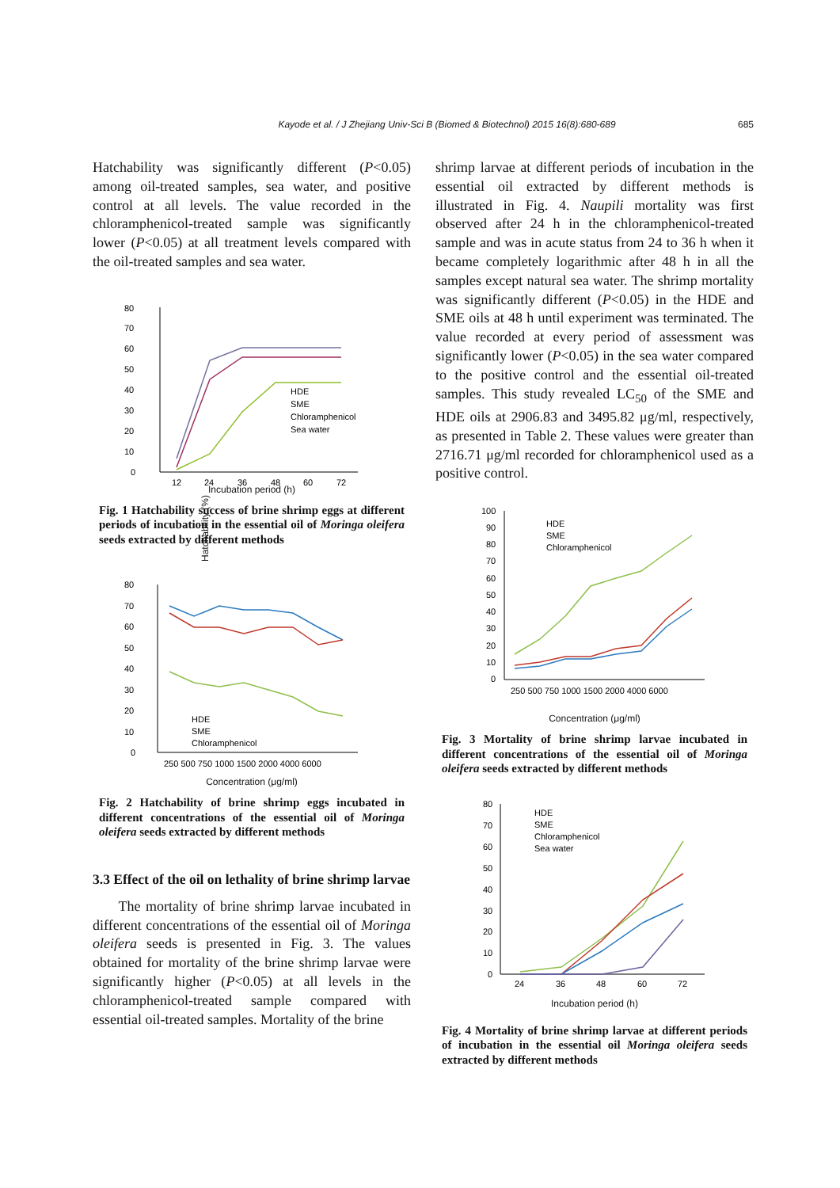Kayode et al. / J Zhejiang Univ-Sci B (Biomed & Biotechnol) 2015 16(8):680-689
685
Hatchability was significantly different (P<0.05) among oil-treated samples, sea water, and positive control at all levels. The value recorded in the chloramphenicol-treated sample was significantly lower (P<0.05) at all treatment levels compared with the oil-treated samples and sea water.
80
70
60
50
40
30
20
10
0
12
24
36
48
60
72
HDE
SME
Chloramphenicol
Sea water
Incubation period (h)
Hatchability (%)
Fig. 1 Hatchability success of brine shrimp eggs at different periods of incubation in the essential oil of Moringa oleifera seeds extracted by different methods
80
70
60
50
40
30
20
10
0
250 500 750 1000 1500 2000 4000 6000
HDE
SME
Chloramphenicol
Concentration (μg/ml)
Fig. 2 Hatchability of brine shrimp eggs incubated in different concentrations of the essential oil of Moringa oleifera seeds extracted by different methods
3.3 Effect of the oil on lethality of brine shrimp larvae
The mortality of brine shrimp larvae incubated in different concentrations of the essential oil of Moringa oleifera seeds is presented in Fig. 3. The values obtained for mortality of the brine shrimp larvae were significantly higher (P<0.05) at all levels in the chloramphenicol-treated sample compared with essential oil-treated samples. Mortality of the brine
shrimp larvae at different periods of incubation in the essential oil extracted by different methods is illustrated in Fig. 4. Naupili mortality was first observed after 24 h in the chloramphenicol-treated sample and was in acute status from 24 to 36 h when it became completely logarithmic after 48 h in all the samples except natural sea water. The shrimp mortality was significantly different (P<0.05) in the HDE and SME oils at 48 h until experiment was terminated. The value recorded at every period of assessment was significantly lower (P<0.05) in the sea water compared to the positive control and the essential oil-treated samples. This study revealed LC<sub>50</sub> of the SME and HDE oils at 2906.83 and 3495.82 μg/ml, respectively, as presented in Table 2. These values were greater than 2716.71 μg/ml recorded for chloramphenicol used as a positive control.
100
90
80
70
60
50
40
30
20
10
0
250 500 750 1000 1500 2000 4000 6000
HDE
SME
Chloramphenicol
Concentration (μg/ml)
Fig. 3 Mortality of brine shrimp larvae incubated in different concentrations of the essential oil of Moringa oleifera seeds extracted by different methods
80
70
60
50
40
30
20
10
0
24
36
48
60
72
HDE
SME
Chloramphenicol
Sea water
Incubation period (h)
Fig. 4 Mortality of brine shrimp larvae at different periods of incubation in the essential oil Moringa oleifera seeds extracted by different methods